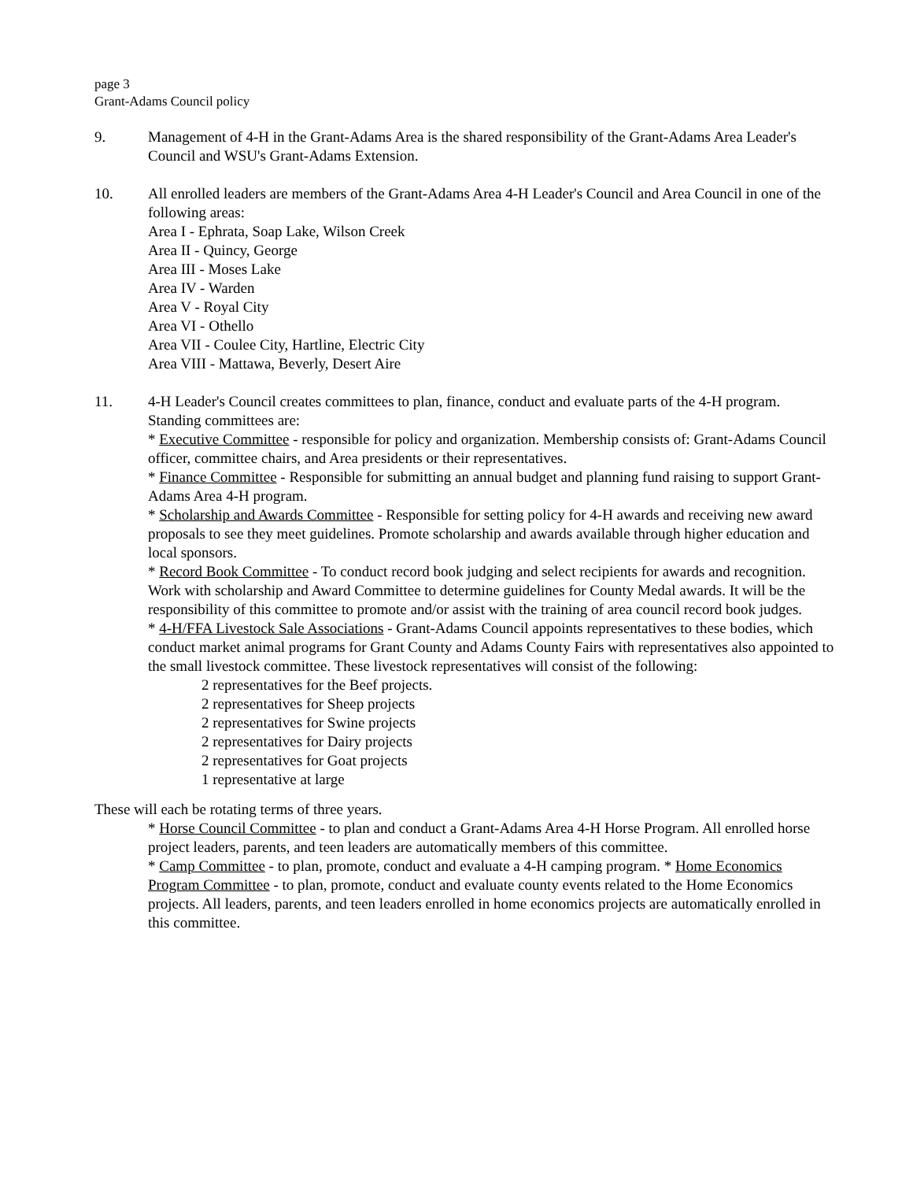page 3
Grant-Adams Council policy
9. Management of 4-H in the Grant-Adams Area is the shared responsibility of the Grant-Adams Area Leader's Council and WSU's Grant-Adams Extension.
10. All enrolled leaders are members of the Grant-Adams Area 4-H Leader's Council and Area Council in one of the following areas:
Area I - Ephrata, Soap Lake, Wilson Creek
Area II - Quincy, George
Area III - Moses Lake
Area IV - Warden
Area V - Royal City
Area VI - Othello
Area VII - Coulee City, Hartline, Electric City
Area VIII - Mattawa, Beverly, Desert Aire
11. 4-H Leader's Council creates committees to plan, finance, conduct and evaluate parts of the 4-H program. Standing committees are:
* Executive Committee - responsible for policy and organization. Membership consists of: Grant-Adams Council officer, committee chairs, and Area presidents or their representatives.
* Finance Committee - Responsible for submitting an annual budget and planning fund raising to support Grant-Adams Area 4-H program.
* Scholarship and Awards Committee - Responsible for setting policy for 4-H awards and receiving new award proposals to see they meet guidelines. Promote scholarship and awards available through higher education and local sponsors.
* Record Book Committee - To conduct record book judging and select recipients for awards and recognition. Work with scholarship and Award Committee to determine guidelines for County Medal awards. It will be the responsibility of this committee to promote and/or assist with the training of area council record book judges.
* 4-H/FFA Livestock Sale Associations - Grant-Adams Council appoints representatives to these bodies, which conduct market animal programs for Grant County and Adams County Fairs with representatives also appointed to the small livestock committee. These livestock representatives will consist of the following:
2 representatives for the Beef projects.
2 representatives for Sheep projects
2 representatives for Swine projects
2 representatives for Dairy projects
2 representatives for Goat projects
1 representative at large
These will each be rotating terms of three years.
* Horse Council Committee - to plan and conduct a Grant-Adams Area 4-H Horse Program. All enrolled horse project leaders, parents, and teen leaders are automatically members of this committee.
* Camp Committee - to plan, promote, conduct and evaluate a 4-H camping program. * Home Economics Program Committee - to plan, promote, conduct and evaluate county events related to the Home Economics projects. All leaders, parents, and teen leaders enrolled in home economics projects are automatically enrolled in this committee.